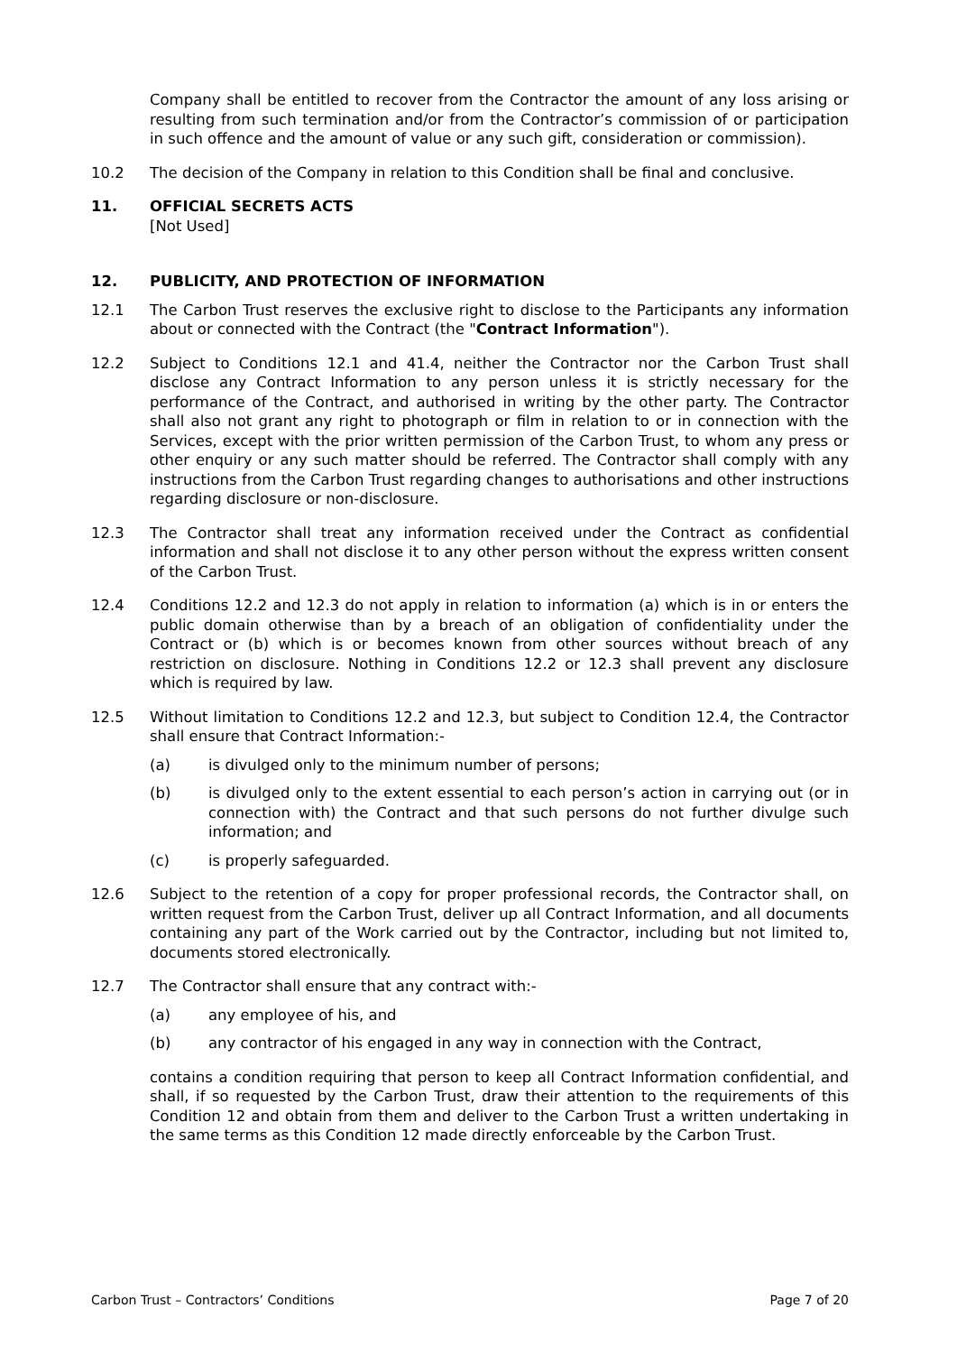Company shall be entitled to recover from the Contractor the amount of any loss arising or resulting from such termination and/or from the Contractor’s commission of or participation in such offence and the amount of value or any such gift, consideration or commission).
10.2 The decision of the Company in relation to this Condition shall be final and conclusive.
11. OFFICIAL SECRETS ACTS
[Not Used]
12. PUBLICITY, AND PROTECTION OF INFORMATION
12.1 The Carbon Trust reserves the exclusive right to disclose to the Participants any information about or connected with the Contract (the "Contract Information").
12.2 Subject to Conditions 12.1 and 41.4, neither the Contractor nor the Carbon Trust shall disclose any Contract Information to any person unless it is strictly necessary for the performance of the Contract, and authorised in writing by the other party. The Contractor shall also not grant any right to photograph or film in relation to or in connection with the Services, except with the prior written permission of the Carbon Trust, to whom any press or other enquiry or any such matter should be referred. The Contractor shall comply with any instructions from the Carbon Trust regarding changes to authorisations and other instructions regarding disclosure or non-disclosure.
12.3 The Contractor shall treat any information received under the Contract as confidential information and shall not disclose it to any other person without the express written consent of the Carbon Trust.
12.4 Conditions 12.2 and 12.3 do not apply in relation to information (a) which is in or enters the public domain otherwise than by a breach of an obligation of confidentiality under the Contract or (b) which is or becomes known from other sources without breach of any restriction on disclosure. Nothing in Conditions 12.2 or 12.3 shall prevent any disclosure which is required by law.
12.5 Without limitation to Conditions 12.2 and 12.3, but subject to Condition 12.4, the Contractor shall ensure that Contract Information:-
(a) is divulged only to the minimum number of persons;
(b) is divulged only to the extent essential to each person’s action in carrying out (or in connection with) the Contract and that such persons do not further divulge such information; and
(c) is properly safeguarded.
12.6 Subject to the retention of a copy for proper professional records, the Contractor shall, on written request from the Carbon Trust, deliver up all Contract Information, and all documents containing any part of the Work carried out by the Contractor, including but not limited to, documents stored electronically.
12.7 The Contractor shall ensure that any contract with:-
(a) any employee of his, and
(b) any contractor of his engaged in any way in connection with the Contract,
contains a condition requiring that person to keep all Contract Information confidential, and shall, if so requested by the Carbon Trust, draw their attention to the requirements of this Condition 12 and obtain from them and deliver to the Carbon Trust a written undertaking in the same terms as this Condition 12 made directly enforceable by the Carbon Trust.
Carbon Trust – Contractors’ Conditions Page 7 of 20